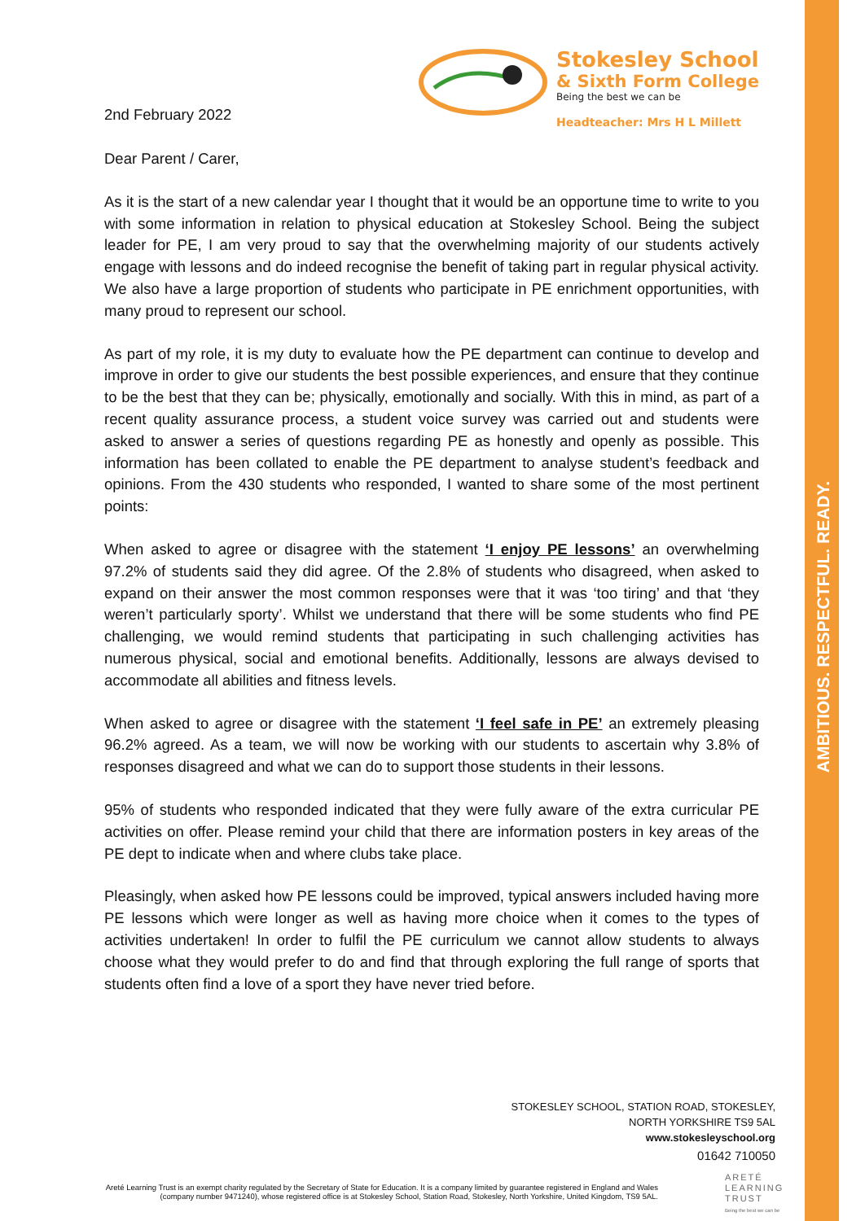AMBITIOUS. RESPECTFUL. READY.
2nd February 2022
Stokesley School
& Sixth Form College
Being the best we can be
Headteacher: Mrs H L Millett
Dear Parent / Carer,
As it is the start of a new calendar year I thought that it would be an opportune time to write to you with some information in relation to physical education at Stokesley School. Being the subject leader for PE, I am very proud to say that the overwhelming majority of our students actively engage with lessons and do indeed recognise the benefit of taking part in regular physical activity. We also have a large proportion of students who participate in PE enrichment opportunities, with many proud to represent our school.
As part of my role, it is my duty to evaluate how the PE department can continue to develop and improve in order to give our students the best possible experiences, and ensure that they continue to be the best that they can be; physically, emotionally and socially. With this in mind, as part of a recent quality assurance process, a student voice survey was carried out and students were asked to answer a series of questions regarding PE as honestly and openly as possible. This information has been collated to enable the PE department to analyse student’s feedback and opinions. From the 430 students who responded, I wanted to share some of the most pertinent points:
When asked to agree or disagree with the statement ‘I enjoy PE lessons’ an overwhelming 97.2% of students said they did agree. Of the 2.8% of students who disagreed, when asked to expand on their answer the most common responses were that it was ‘too tiring’ and that ‘they weren’t particularly sporty’. Whilst we understand that there will be some students who find PE challenging, we would remind students that participating in such challenging activities has numerous physical, social and emotional benefits. Additionally, lessons are always devised to accommodate all abilities and fitness levels.
When asked to agree or disagree with the statement ‘I feel safe in PE’ an extremely pleasing 96.2% agreed. As a team, we will now be working with our students to ascertain why 3.8% of responses disagreed and what we can do to support those students in their lessons.
95% of students who responded indicated that they were fully aware of the extra curricular PE activities on offer. Please remind your child that there are information posters in key areas of the PE dept to indicate when and where clubs take place.
Pleasingly, when asked how PE lessons could be improved, typical answers included having more PE lessons which were longer as well as having more choice when it comes to the types of activities undertaken! In order to fulfil the PE curriculum we cannot allow students to always choose what they would prefer to do and find that through exploring the full range of sports that students often find a love of a sport they have never tried before.
STOKESLEY SCHOOL, STATION ROAD, STOKESLEY,
NORTH YORKSHIRE TS9 5AL
www.stokesleyschool.org
01642 710050
Areté Learning Trust is an exempt charity regulated by the Secretary of State for Education. It is a company limited by guarantee registered in England and Wales (company number 9471240), whose registered office is at Stokesley School, Station Road, Stokesley, North Yorkshire, United Kingdom, TS9 5AL.
ARETÉ
LEARNING
TRUST
Being the best we can be